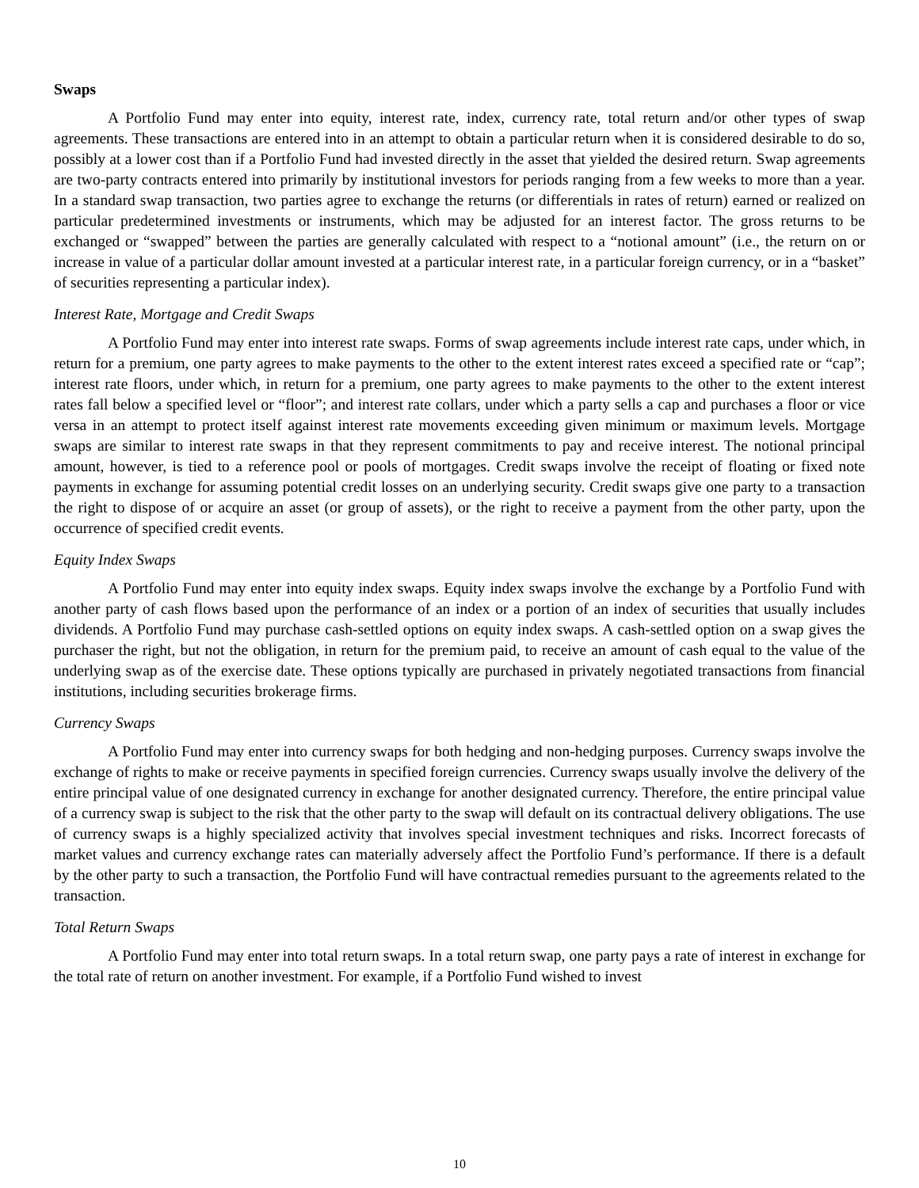Swaps
A Portfolio Fund may enter into equity, interest rate, index, currency rate, total return and/or other types of swap agreements. These transactions are entered into in an attempt to obtain a particular return when it is considered desirable to do so, possibly at a lower cost than if a Portfolio Fund had invested directly in the asset that yielded the desired return. Swap agreements are two-party contracts entered into primarily by institutional investors for periods ranging from a few weeks to more than a year. In a standard swap transaction, two parties agree to exchange the returns (or differentials in rates of return) earned or realized on particular predetermined investments or instruments, which may be adjusted for an interest factor. The gross returns to be exchanged or “swapped” between the parties are generally calculated with respect to a “notional amount” (i.e., the return on or increase in value of a particular dollar amount invested at a particular interest rate, in a particular foreign currency, or in a “basket” of securities representing a particular index).
Interest Rate, Mortgage and Credit Swaps
A Portfolio Fund may enter into interest rate swaps. Forms of swap agreements include interest rate caps, under which, in return for a premium, one party agrees to make payments to the other to the extent interest rates exceed a specified rate or “cap”; interest rate floors, under which, in return for a premium, one party agrees to make payments to the other to the extent interest rates fall below a specified level or “floor”; and interest rate collars, under which a party sells a cap and purchases a floor or vice versa in an attempt to protect itself against interest rate movements exceeding given minimum or maximum levels. Mortgage swaps are similar to interest rate swaps in that they represent commitments to pay and receive interest. The notional principal amount, however, is tied to a reference pool or pools of mortgages. Credit swaps involve the receipt of floating or fixed note payments in exchange for assuming potential credit losses on an underlying security. Credit swaps give one party to a transaction the right to dispose of or acquire an asset (or group of assets), or the right to receive a payment from the other party, upon the occurrence of specified credit events.
Equity Index Swaps
A Portfolio Fund may enter into equity index swaps. Equity index swaps involve the exchange by a Portfolio Fund with another party of cash flows based upon the performance of an index or a portion of an index of securities that usually includes dividends. A Portfolio Fund may purchase cash-settled options on equity index swaps. A cash-settled option on a swap gives the purchaser the right, but not the obligation, in return for the premium paid, to receive an amount of cash equal to the value of the underlying swap as of the exercise date. These options typically are purchased in privately negotiated transactions from financial institutions, including securities brokerage firms.
Currency Swaps
A Portfolio Fund may enter into currency swaps for both hedging and non-hedging purposes. Currency swaps involve the exchange of rights to make or receive payments in specified foreign currencies. Currency swaps usually involve the delivery of the entire principal value of one designated currency in exchange for another designated currency. Therefore, the entire principal value of a currency swap is subject to the risk that the other party to the swap will default on its contractual delivery obligations. The use of currency swaps is a highly specialized activity that involves special investment techniques and risks. Incorrect forecasts of market values and currency exchange rates can materially adversely affect the Portfolio Fund’s performance. If there is a default by the other party to such a transaction, the Portfolio Fund will have contractual remedies pursuant to the agreements related to the transaction.
Total Return Swaps
A Portfolio Fund may enter into total return swaps. In a total return swap, one party pays a rate of interest in exchange for the total rate of return on another investment. For example, if a Portfolio Fund wished to invest
10